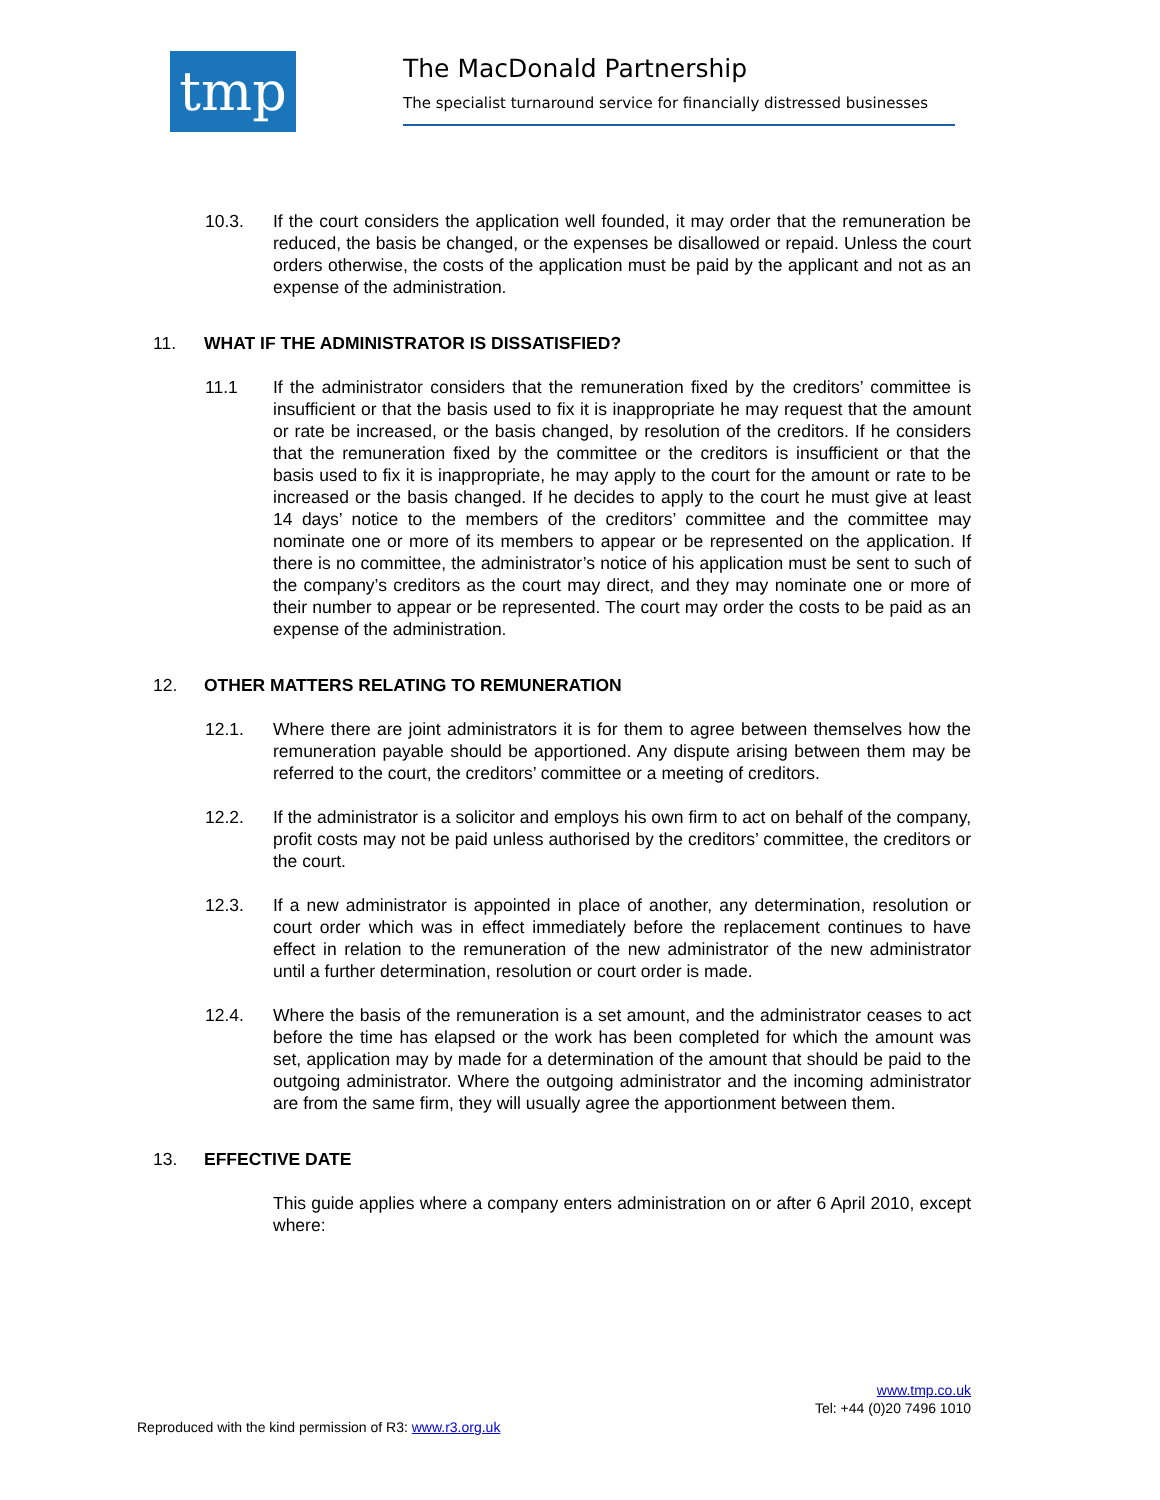tmp
The MacDonald Partnership
The specialist turnaround service for financially distressed businesses
10.3. If the court considers the application well founded, it may order that the remuneration be reduced, the basis be changed, or the expenses be disallowed or repaid. Unless the court orders otherwise, the costs of the application must be paid by the applicant and not as an expense of the administration.
11. WHAT IF THE ADMINISTRATOR IS DISSATISFIED?
11.1 If the administrator considers that the remuneration fixed by the creditors’ committee is insufficient or that the basis used to fix it is inappropriate he may request that the amount or rate be increased, or the basis changed, by resolution of the creditors. If he considers that the remuneration fixed by the committee or the creditors is insufficient or that the basis used to fix it is inappropriate, he may apply to the court for the amount or rate to be increased or the basis changed. If he decides to apply to the court he must give at least 14 days’ notice to the members of the creditors’ committee and the committee may nominate one or more of its members to appear or be represented on the application. If there is no committee, the administrator’s notice of his application must be sent to such of the company’s creditors as the court may direct, and they may nominate one or more of their number to appear or be represented. The court may order the costs to be paid as an expense of the administration.
12. OTHER MATTERS RELATING TO REMUNERATION
12.1. Where there are joint administrators it is for them to agree between themselves how the remuneration payable should be apportioned. Any dispute arising between them may be referred to the court, the creditors’ committee or a meeting of creditors.
12.2. If the administrator is a solicitor and employs his own firm to act on behalf of the company, profit costs may not be paid unless authorised by the creditors’ committee, the creditors or the court.
12.3. If a new administrator is appointed in place of another, any determination, resolution or court order which was in effect immediately before the replacement continues to have effect in relation to the remuneration of the new administrator of the new administrator until a further determination, resolution or court order is made.
12.4. Where the basis of the remuneration is a set amount, and the administrator ceases to act before the time has elapsed or the work has been completed for which the amount was set, application may by made for a determination of the amount that should be paid to the outgoing administrator. Where the outgoing administrator and the incoming administrator are from the same firm, they will usually agree the apportionment between them.
13. EFFECTIVE DATE
This guide applies where a company enters administration on or after 6 April 2010, except where:
www.tmp.co.uk
Tel: +44 (0)20 7496 1010
Reproduced with the kind permission of R3: www.r3.org.uk